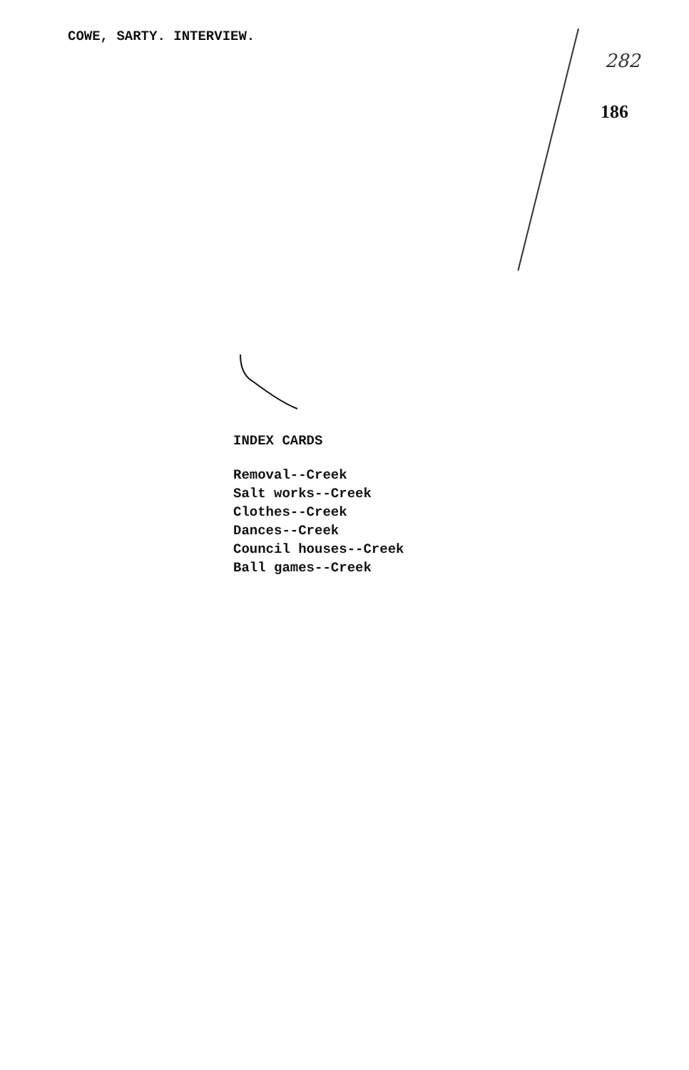COWE, SARTY. INTERVIEW.
282
186
INDEX CARDS
Removal--Creek
Salt works--Creek
Clothes--Creek
Dances--Creek
Council houses--Creek
Ball games--Creek